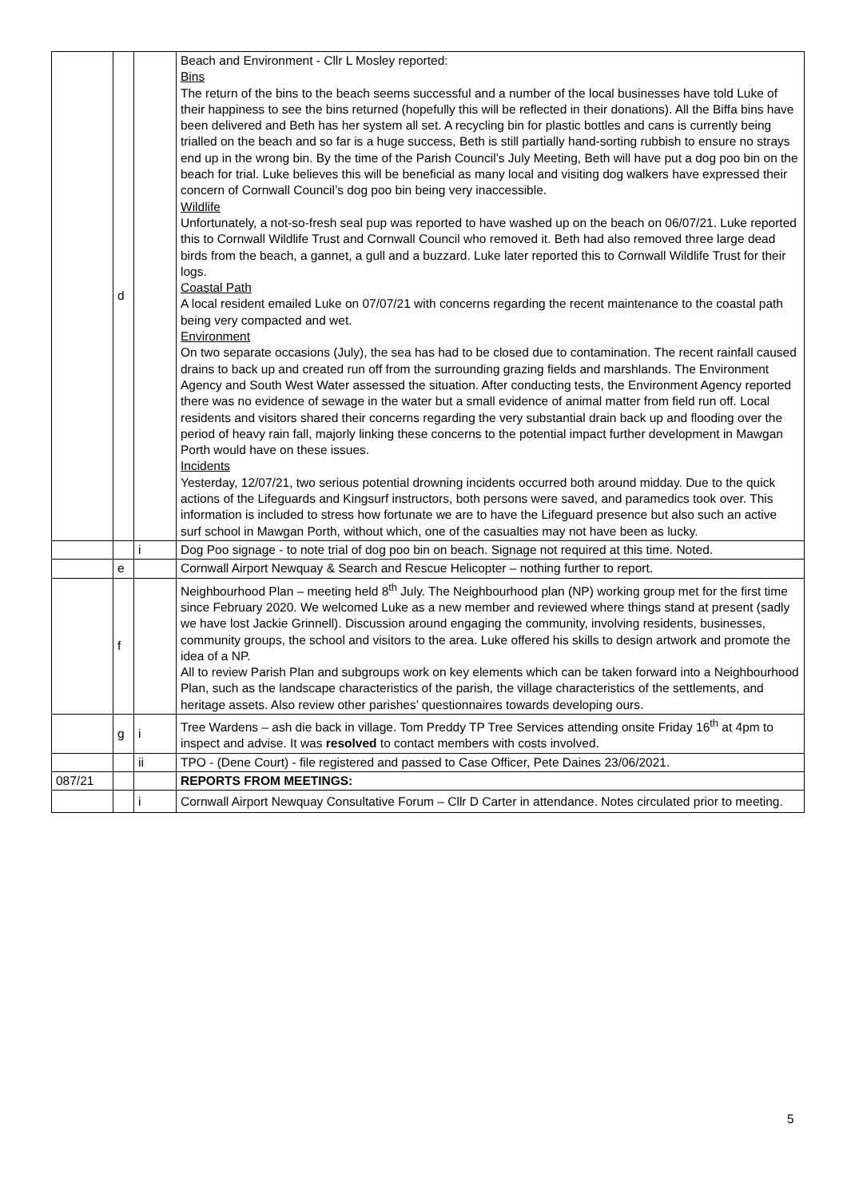| | d | | Beach and Environment - Cllr L Mosley reported: Bins The return of the bins to the beach seems successful and a number of the local businesses have told Luke of their happiness to see the bins returned (hopefully this will be reflected in their donations). All the Biffa bins have been delivered and Beth has her system all set. A recycling bin for plastic bottles and cans is currently being trialled on the beach and so far is a huge success, Beth is still partially hand-sorting rubbish to ensure no strays end up in the wrong bin. By the time of the Parish Council’s July Meeting, Beth will have put a dog poo bin on the beach for trial. Luke believes this will be beneficial as many local and visiting dog walkers have expressed their concern of Cornwall Council’s dog poo bin being very inaccessible. Wildlife Unfortunately, a not-so-fresh seal pup was reported to have washed up on the beach on 06/07/21. Luke reported this to Cornwall Wildlife Trust and Cornwall Council who removed it. Beth had also removed three large dead birds from the beach, a gannet, a gull and a buzzard. Luke later reported this to Cornwall Wildlife Trust for their logs. Coastal Path A local resident emailed Luke on 07/07/21 with concerns regarding the recent maintenance to the coastal path being very compacted and wet. Environment On two separate occasions (July), the sea has had to be closed due to contamination. The recent rainfall caused drains to back up and created run off from the surrounding grazing fields and marshlands. The Environment Agency and South West Water assessed the situation. After conducting tests, the Environment Agency reported there was no evidence of sewage in the water but a small evidence of animal matter from field run off. Local residents and visitors shared their concerns regarding the very substantial drain back up and flooding over the period of heavy rain fall, majorly linking these concerns to the potential impact further development in Mawgan Porth would have on these issues. Incidents Yesterday, 12/07/21, two serious potential drowning incidents occurred both around midday. Due to the quick actions of the Lifeguards and Kingsurf instructors, both persons were saved, and paramedics took over. This information is included to stress how fortunate we are to have the Lifeguard presence but also such an active surf school in Mawgan Porth, without which, one of the casualties may not have been as lucky. |
| | | i | Dog Poo signage - to note trial of dog poo bin on beach. Signage not required at this time. Noted. |
| | e | | Cornwall Airport Newquay & Search and Rescue Helicopter – nothing further to report. |
| | f | | Neighbourhood Plan – meeting held 8<sup>th</sup> July. The Neighbourhood plan (NP) working group met for the first time since February 2020. We welcomed Luke as a new member and reviewed where things stand at present (sadly we have lost Jackie Grinnell). Discussion around engaging the community, involving residents, businesses, community groups, the school and visitors to the area. Luke offered his skills to design artwork and promote the idea of a NP. All to review Parish Plan and subgroups work on key elements which can be taken forward into a Neighbourhood Plan, such as the landscape characteristics of the parish, the village characteristics of the settlements, and heritage assets. Also review other parishes’ questionnaires towards developing ours. |
| | g | i | Tree Wardens – ash die back in village. Tom Preddy TP Tree Services attending onsite Friday 16<sup>th</sup> at 4pm to inspect and advise. It was resolved to contact members with costs involved. |
| | | ii | TPO - (Dene Court) - file registered and passed to Case Officer, Pete Daines 23/06/2021. |
| 087/21 | | | REPORTS FROM MEETINGS: |
| | | i | Cornwall Airport Newquay Consultative Forum – Cllr D Carter in attendance. Notes circulated prior to meeting. |
5